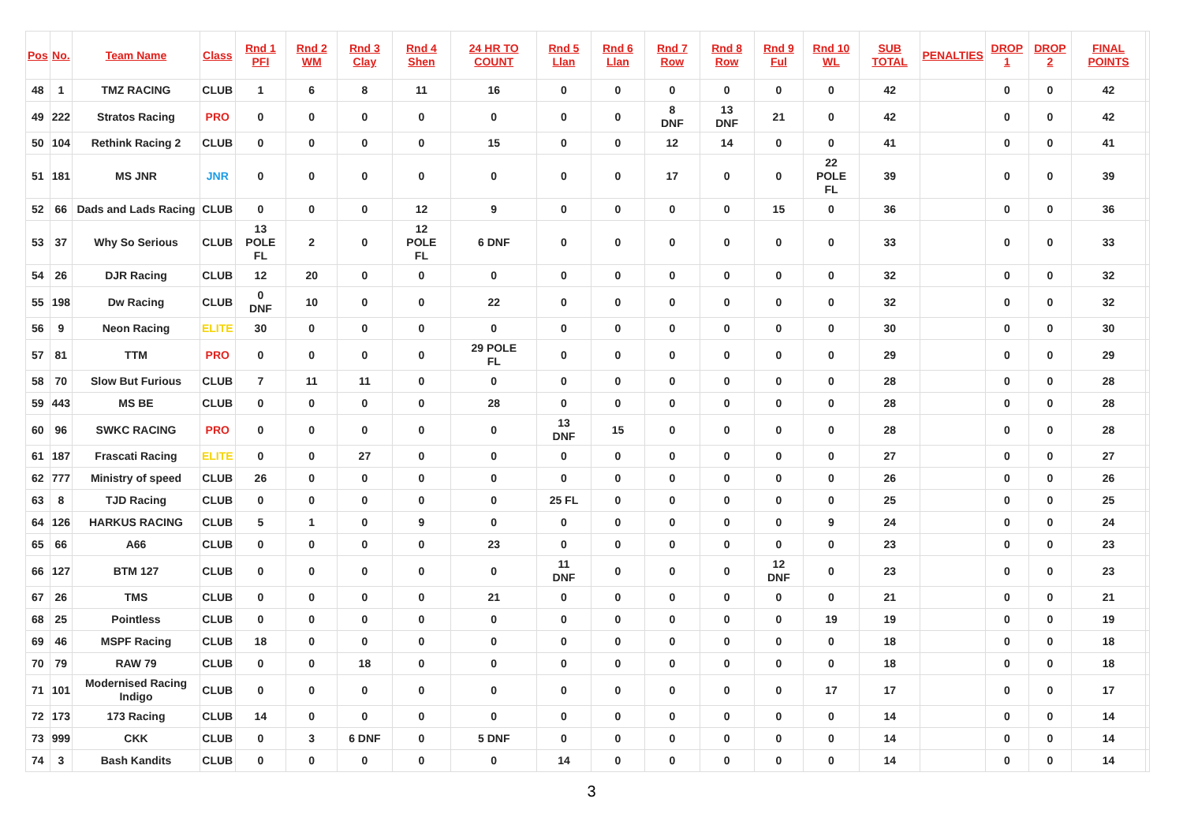| Pos | No. | Team Name | Class | Rnd 1 PFI | Rnd 2 WM | Rnd 3 Clay | Rnd 4 Shen | 24 HR TO COUNT | Rnd 5 Llan | Rnd 6 Llan | Rnd 7 Row | Rnd 8 Row | Rnd 9 Ful | Rnd 10 WL | SUB TOTAL | PENALTIES | DROP 1 | DROP 2 | FINAL POINTS | |
| --- | --- | --- | --- | --- | --- | --- | --- | --- | --- | --- | --- | --- | --- | --- | --- | --- | --- | --- | --- | --- |
| 48 | 1 | TMZ RACING | CLUB | 1 | 6 | 8 | 11 | 16 | 0 | 0 | 0 | 0 | 0 | 0 | 42 | | 0 | 0 | 42 | |
| 49 | 222 | Stratos Racing | PRO | 0 | 0 | 0 | 0 | 0 | 0 | 0 | 8 DNF | 13 DNF | 21 | 0 | 42 | | 0 | 0 | 42 | |
| 50 | 104 | Rethink Racing 2 | CLUB | 0 | 0 | 0 | 0 | 15 | 0 | 0 | 12 | 14 | 0 | 0 | 41 | | 0 | 0 | 41 | |
| 51 | 181 | MS JNR | JNR | 0 | 0 | 0 | 0 | 0 | 0 | 0 | 17 | 0 | 0 | 22 POLE FL | 39 | | 0 | 0 | 39 | |
| 52 | 66 | Dads and Lads Racing | CLUB | 0 | 0 | 0 | 12 | 9 | 0 | 0 | 0 | 0 | 15 | 0 | 36 | | 0 | 0 | 36 | |
| 53 | 37 | Why So Serious | CLUB | 13 POLE FL | 2 | 0 | 12 POLE FL | 6 DNF | 0 | 0 | 0 | 0 | 0 | 0 | 33 | | 0 | 0 | 33 | |
| 54 | 26 | DJR Racing | CLUB | 12 | 20 | 0 | 0 | 0 | 0 | 0 | 0 | 0 | 0 | 0 | 32 | | 0 | 0 | 32 | |
| 55 | 198 | Dw Racing | CLUB | 0 DNF | 10 | 0 | 0 | 22 | 0 | 0 | 0 | 0 | 0 | 0 | 32 | | 0 | 0 | 32 | |
| 56 | 9 | Neon Racing | ELITE | 30 | 0 | 0 | 0 | 0 | 0 | 0 | 0 | 0 | 0 | 0 | 30 | | 0 | 0 | 30 | |
| 57 | 81 | TTM | PRO | 0 | 0 | 0 | 0 | 29 POLE FL | 0 | 0 | 0 | 0 | 0 | 0 | 29 | | 0 | 0 | 29 | |
| 58 | 70 | Slow But Furious | CLUB | 7 | 11 | 11 | 0 | 0 | 0 | 0 | 0 | 0 | 0 | 0 | 28 | | 0 | 0 | 28 | |
| 59 | 443 | MS BE | CLUB | 0 | 0 | 0 | 0 | 28 | 0 | 0 | 0 | 0 | 0 | 0 | 28 | | 0 | 0 | 28 | |
| 60 | 96 | SWKC RACING | PRO | 0 | 0 | 0 | 0 | 0 | 13 DNF | 15 | 0 | 0 | 0 | 0 | 28 | | 0 | 0 | 28 | |
| 61 | 187 | Frascati Racing | ELITE | 0 | 0 | 27 | 0 | 0 | 0 | 0 | 0 | 0 | 0 | 0 | 27 | | 0 | 0 | 27 | |
| 62 | 777 | Ministry of speed | CLUB | 26 | 0 | 0 | 0 | 0 | 0 | 0 | 0 | 0 | 0 | 0 | 26 | | 0 | 0 | 26 | |
| 63 | 8 | TJD Racing | CLUB | 0 | 0 | 0 | 0 | 0 | 25 FL | 0 | 0 | 0 | 0 | 0 | 25 | | 0 | 0 | 25 | |
| 64 | 126 | HARKUS RACING | CLUB | 5 | 1 | 0 | 9 | 0 | 0 | 0 | 0 | 0 | 0 | 9 | 24 | | 0 | 0 | 24 | |
| 65 | 66 | A66 | CLUB | 0 | 0 | 0 | 0 | 23 | 0 | 0 | 0 | 0 | 0 | 0 | 23 | | 0 | 0 | 23 | |
| 66 | 127 | BTM 127 | CLUB | 0 | 0 | 0 | 0 | 0 | 11 DNF | 0 | 0 | 0 | 12 DNF | 0 | 23 | | 0 | 0 | 23 | |
| 67 | 26 | TMS | CLUB | 0 | 0 | 0 | 0 | 21 | 0 | 0 | 0 | 0 | 0 | 0 | 21 | | 0 | 0 | 21 | |
| 68 | 25 | Pointless | CLUB | 0 | 0 | 0 | 0 | 0 | 0 | 0 | 0 | 0 | 0 | 19 | 19 | | 0 | 0 | 19 | |
| 69 | 46 | MSPF Racing | CLUB | 18 | 0 | 0 | 0 | 0 | 0 | 0 | 0 | 0 | 0 | 0 | 18 | | 0 | 0 | 18 | |
| 70 | 79 | RAW 79 | CLUB | 0 | 0 | 18 | 0 | 0 | 0 | 0 | 0 | 0 | 0 | 0 | 18 | | 0 | 0 | 18 | |
| 71 | 101 | Modernised Racing Indigo | CLUB | 0 | 0 | 0 | 0 | 0 | 0 | 0 | 0 | 0 | 0 | 17 | 17 | | 0 | 0 | 17 | |
| 72 | 173 | 173 Racing | CLUB | 14 | 0 | 0 | 0 | 0 | 0 | 0 | 0 | 0 | 0 | 0 | 14 | | 0 | 0 | 14 | |
| 73 | 999 | CKK | CLUB | 0 | 3 | 6 DNF | 0 | 5 DNF | 0 | 0 | 0 | 0 | 0 | 0 | 14 | | 0 | 0 | 14 | |
| 74 | 3 | Bash Kandits | CLUB | 0 | 0 | 0 | 0 | 0 | 14 | 0 | 0 | 0 | 0 | 0 | 14 | | 0 | 0 | 14 | |
3